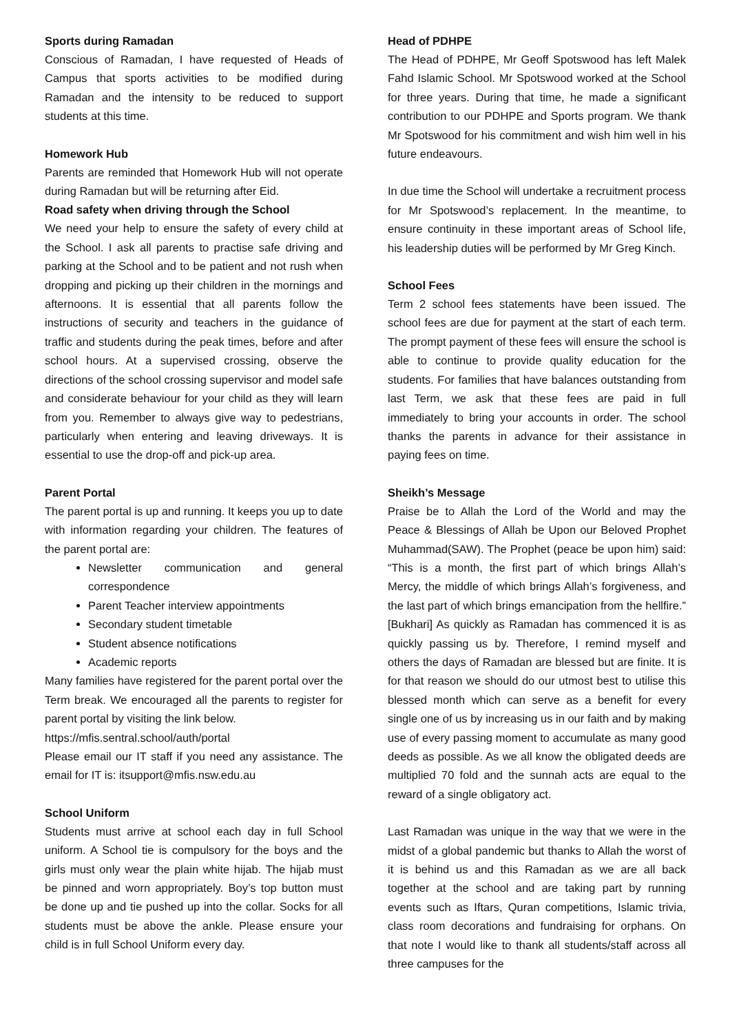Sports during Ramadan
Conscious of Ramadan, I have requested of Heads of Campus that sports activities to be modified during Ramadan and the intensity to be reduced to support students at this time.
Homework Hub
Parents are reminded that Homework Hub will not operate during Ramadan but will be returning after Eid.
Road safety when driving through the School
We need your help to ensure the safety of every child at the School. I ask all parents to practise safe driving and parking at the School and to be patient and not rush when dropping and picking up their children in the mornings and afternoons. It is essential that all parents follow the instructions of security and teachers in the guidance of traffic and students during the peak times, before and after school hours. At a supervised crossing, observe the directions of the school crossing supervisor and model safe and considerate behaviour for your child as they will learn from you. Remember to always give way to pedestrians, particularly when entering and leaving driveways. It is essential to use the drop-off and pick-up area.
Parent Portal
The parent portal is up and running. It keeps you up to date with information regarding your children. The features of the parent portal are:
Newsletter communication and general correspondence
Parent Teacher interview appointments
Secondary student timetable
Student absence notifications
Academic reports
Many families have registered for the parent portal over the Term break. We encouraged all the parents to register for parent portal by visiting the link below.
https://mfis.sentral.school/auth/portal
Please email our IT staff if you need any assistance. The email for IT is: itsupport@mfis.nsw.edu.au
School Uniform
Students must arrive at school each day in full School uniform. A School tie is compulsory for the boys and the girls must only wear the plain white hijab. The hijab must be pinned and worn appropriately. Boy’s top button must be done up and tie pushed up into the collar. Socks for all students must be above the ankle. Please ensure your child is in full School Uniform every day.
Head of PDHPE
The Head of PDHPE, Mr Geoff Spotswood has left Malek Fahd Islamic School. Mr Spotswood worked at the School for three years. During that time, he made a significant contribution to our PDHPE and Sports program. We thank Mr Spotswood for his commitment and wish him well in his future endeavours.
In due time the School will undertake a recruitment process for Mr Spotswood’s replacement. In the meantime, to ensure continuity in these important areas of School life, his leadership duties will be performed by Mr Greg Kinch.
School Fees
Term 2 school fees statements have been issued. The school fees are due for payment at the start of each term. The prompt payment of these fees will ensure the school is able to continue to provide quality education for the students. For families that have balances outstanding from last Term, we ask that these fees are paid in full immediately to bring your accounts in order. The school thanks the parents in advance for their assistance in paying fees on time.
Sheikh’s Message
Praise be to Allah the Lord of the World and may the Peace & Blessings of Allah be Upon our Beloved Prophet Muhammad(SAW). The Prophet (peace be upon him) said: “This is a month, the first part of which brings Allah’s Mercy, the middle of which brings Allah’s forgiveness, and the last part of which brings emancipation from the hellfire.” [Bukhari] As quickly as Ramadan has commenced it is as quickly passing us by. Therefore, I remind myself and others the days of Ramadan are blessed but are finite. It is for that reason we should do our utmost best to utilise this blessed month which can serve as a benefit for every single one of us by increasing us in our faith and by making use of every passing moment to accumulate as many good deeds as possible. As we all know the obligated deeds are multiplied 70 fold and the sunnah acts are equal to the reward of a single obligatory act.
Last Ramadan was unique in the way that we were in the midst of a global pandemic but thanks to Allah the worst of it is behind us and this Ramadan as we are all back together at the school and are taking part by running events such as Iftars, Quran competitions, Islamic trivia, class room decorations and fundraising for orphans. On that note I would like to thank all students/staff across all three campuses for the